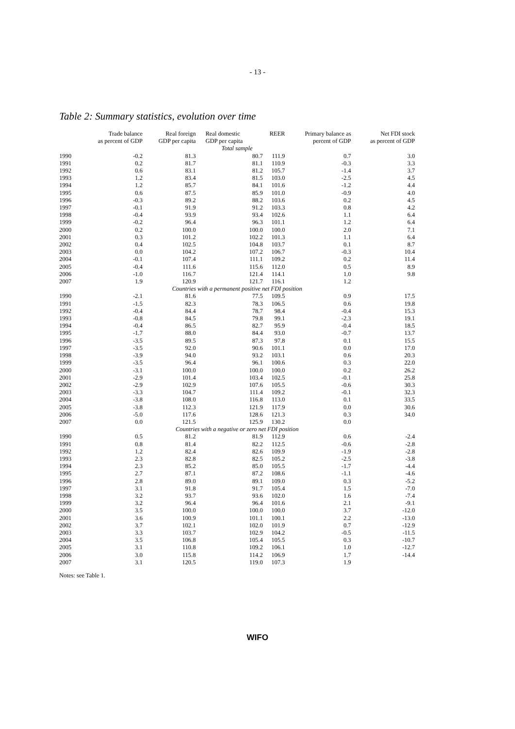- 13 -
Table 2: Summary statistics, evolution over time
| | Trade balance as percent of GDP | Real foreign GDP per capita | Real domestic GDP per capita | REER | Primary balance as percent of GDP | Net FDI stock as percent of GDP |
| --- | --- | --- | --- | --- | --- | --- |
| Total sample | | | | | | |
| 1990 | -0.2 | 81.3 | 80.7 | 111.9 | 0.7 | 3.0 |
| 1991 | 0.2 | 81.7 | 81.1 | 110.9 | -0.3 | 3.3 |
| 1992 | 0.6 | 83.1 | 81.2 | 105.7 | -1.4 | 3.7 |
| 1993 | 1.2 | 83.4 | 81.5 | 103.0 | -2.5 | 4.5 |
| 1994 | 1.2 | 85.7 | 84.1 | 101.6 | -1.2 | 4.4 |
| 1995 | 0.6 | 87.5 | 85.9 | 101.0 | -0.9 | 4.0 |
| 1996 | -0.3 | 89.2 | 88.2 | 103.6 | 0.2 | 4.5 |
| 1997 | -0.1 | 91.9 | 91.2 | 103.3 | 0.8 | 4.2 |
| 1998 | -0.4 | 93.9 | 93.4 | 102.6 | 1.1 | 6.4 |
| 1999 | -0.2 | 96.4 | 96.3 | 101.1 | 1.2 | 6.4 |
| 2000 | 0.2 | 100.0 | 100.0 | 100.0 | 2.0 | 7.1 |
| 2001 | 0.3 | 101.2 | 102.2 | 101.3 | 1.1 | 6.4 |
| 2002 | 0.4 | 102.5 | 104.8 | 103.7 | 0.1 | 8.7 |
| 2003 | 0.0 | 104.2 | 107.2 | 106.7 | -0.3 | 10.4 |
| 2004 | -0.1 | 107.4 | 111.1 | 109.2 | 0.2 | 11.4 |
| 2005 | -0.4 | 111.6 | 115.6 | 112.0 | 0.5 | 8.9 |
| 2006 | -1.0 | 116.7 | 121.4 | 114.1 | 1.0 | 9.8 |
| 2007 | 1.9 | 120.9 | 121.7 | 116.1 | 1.2 | |
| Countries with a permanent positive net FDI position | | | | | | |
| 1990 | -2.1 | 81.6 | 77.5 | 109.5 | 0.9 | 17.5 |
| 1991 | -1.5 | 82.3 | 78.3 | 106.5 | 0.6 | 19.8 |
| 1992 | -0.4 | 84.4 | 78.7 | 98.4 | -0.4 | 15.3 |
| 1993 | -0.8 | 84.5 | 79.8 | 99.1 | -2.3 | 19.1 |
| 1994 | -0.4 | 86.5 | 82.7 | 95.9 | -0.4 | 18.5 |
| 1995 | -1.7 | 88.0 | 84.4 | 93.0 | -0.7 | 13.7 |
| 1996 | -3.5 | 89.5 | 87.3 | 97.8 | 0.1 | 15.5 |
| 1997 | -3.5 | 92.0 | 90.6 | 101.1 | 0.0 | 17.0 |
| 1998 | -3.9 | 94.0 | 93.2 | 103.1 | 0.6 | 20.3 |
| 1999 | -3.5 | 96.4 | 96.1 | 100.6 | 0.3 | 22.0 |
| 2000 | -3.1 | 100.0 | 100.0 | 100.0 | 0.2 | 26.2 |
| 2001 | -2.9 | 101.4 | 103.4 | 102.5 | -0.1 | 25.8 |
| 2002 | -2.9 | 102.9 | 107.6 | 105.5 | -0.6 | 30.3 |
| 2003 | -3.3 | 104.7 | 111.4 | 109.2 | -0.1 | 32.3 |
| 2004 | -3.8 | 108.0 | 116.8 | 113.0 | 0.1 | 33.5 |
| 2005 | -3.8 | 112.3 | 121.9 | 117.9 | 0.0 | 30.6 |
| 2006 | -5.0 | 117.6 | 128.6 | 121.3 | 0.3 | 34.0 |
| 2007 | 0.0 | 121.5 | 125.9 | 130.2 | 0.0 | |
| Countries with a negative or zero net FDI position | | | | | | |
| 1990 | 0.5 | 81.2 | 81.9 | 112.9 | 0.6 | -2.4 |
| 1991 | 0.8 | 81.4 | 82.2 | 112.5 | -0.6 | -2.8 |
| 1992 | 1.2 | 82.4 | 82.6 | 109.9 | -1.9 | -2.8 |
| 1993 | 2.3 | 82.8 | 82.5 | 105.2 | -2.5 | -3.8 |
| 1994 | 2.3 | 85.2 | 85.0 | 105.5 | -1.7 | -4.4 |
| 1995 | 2.7 | 87.1 | 87.2 | 108.6 | -1.1 | -4.6 |
| 1996 | 2.8 | 89.0 | 89.1 | 109.0 | 0.3 | -5.2 |
| 1997 | 3.1 | 91.8 | 91.7 | 105.4 | 1.5 | -7.0 |
| 1998 | 3.2 | 93.7 | 93.6 | 102.0 | 1.6 | -7.4 |
| 1999 | 3.2 | 96.4 | 96.4 | 101.6 | 2.1 | -9.1 |
| 2000 | 3.5 | 100.0 | 100.0 | 100.0 | 3.7 | -12.0 |
| 2001 | 3.6 | 100.9 | 101.1 | 100.1 | 2.2 | -13.0 |
| 2002 | 3.7 | 102.1 | 102.0 | 101.9 | 0.7 | -12.9 |
| 2003 | 3.3 | 103.7 | 102.9 | 104.2 | -0.5 | -11.5 |
| 2004 | 3.5 | 106.8 | 105.4 | 105.5 | 0.3 | -10.7 |
| 2005 | 3.1 | 110.8 | 109.2 | 106.1 | 1.0 | -12.7 |
| 2006 | 3.0 | 115.8 | 114.2 | 106.9 | 1.7 | -14.4 |
| 2007 | 3.1 | 120.5 | 119.0 | 107.3 | 1.9 | |
Notes: see Table 1.
WIFO